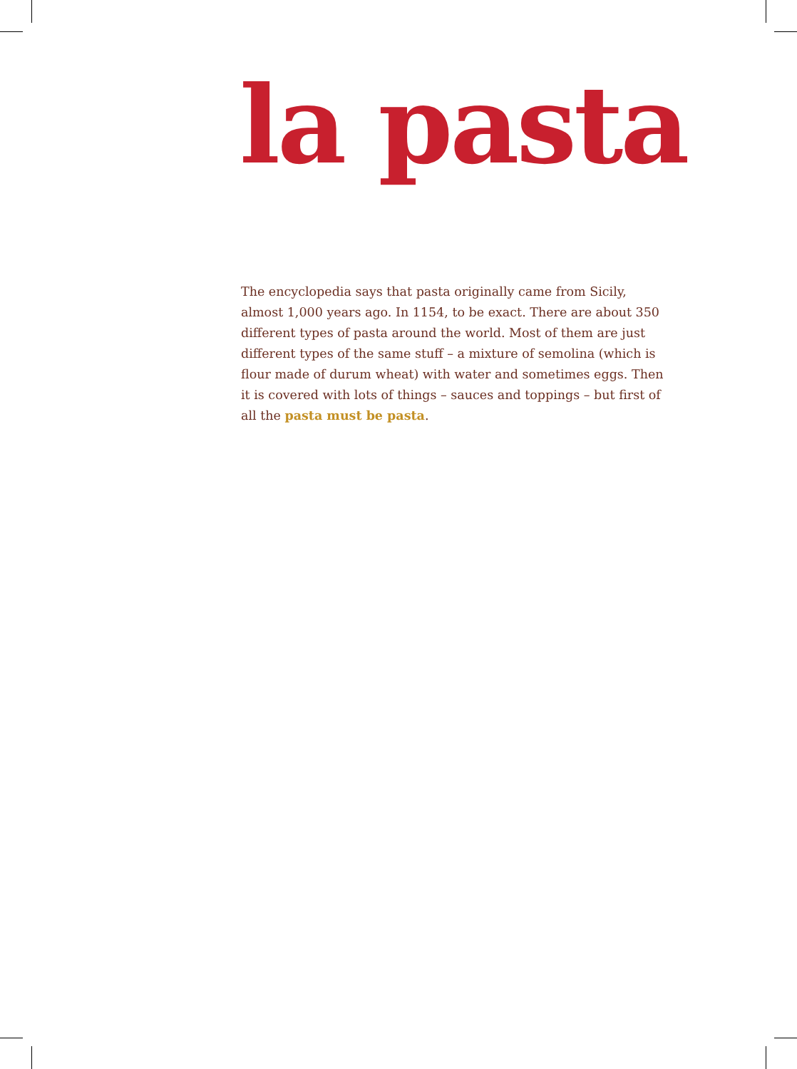la pasta
The encyclopedia says that pasta originally came from Sicily, almost 1,000 years ago. In 1154, to be exact. There are about 350 different types of pasta around the world. Most of them are just different types of the same stuff – a mixture of semolina (which is flour made of durum wheat) with water and sometimes eggs. Then it is covered with lots of things – sauces and toppings – but first of all the pasta must be pasta.